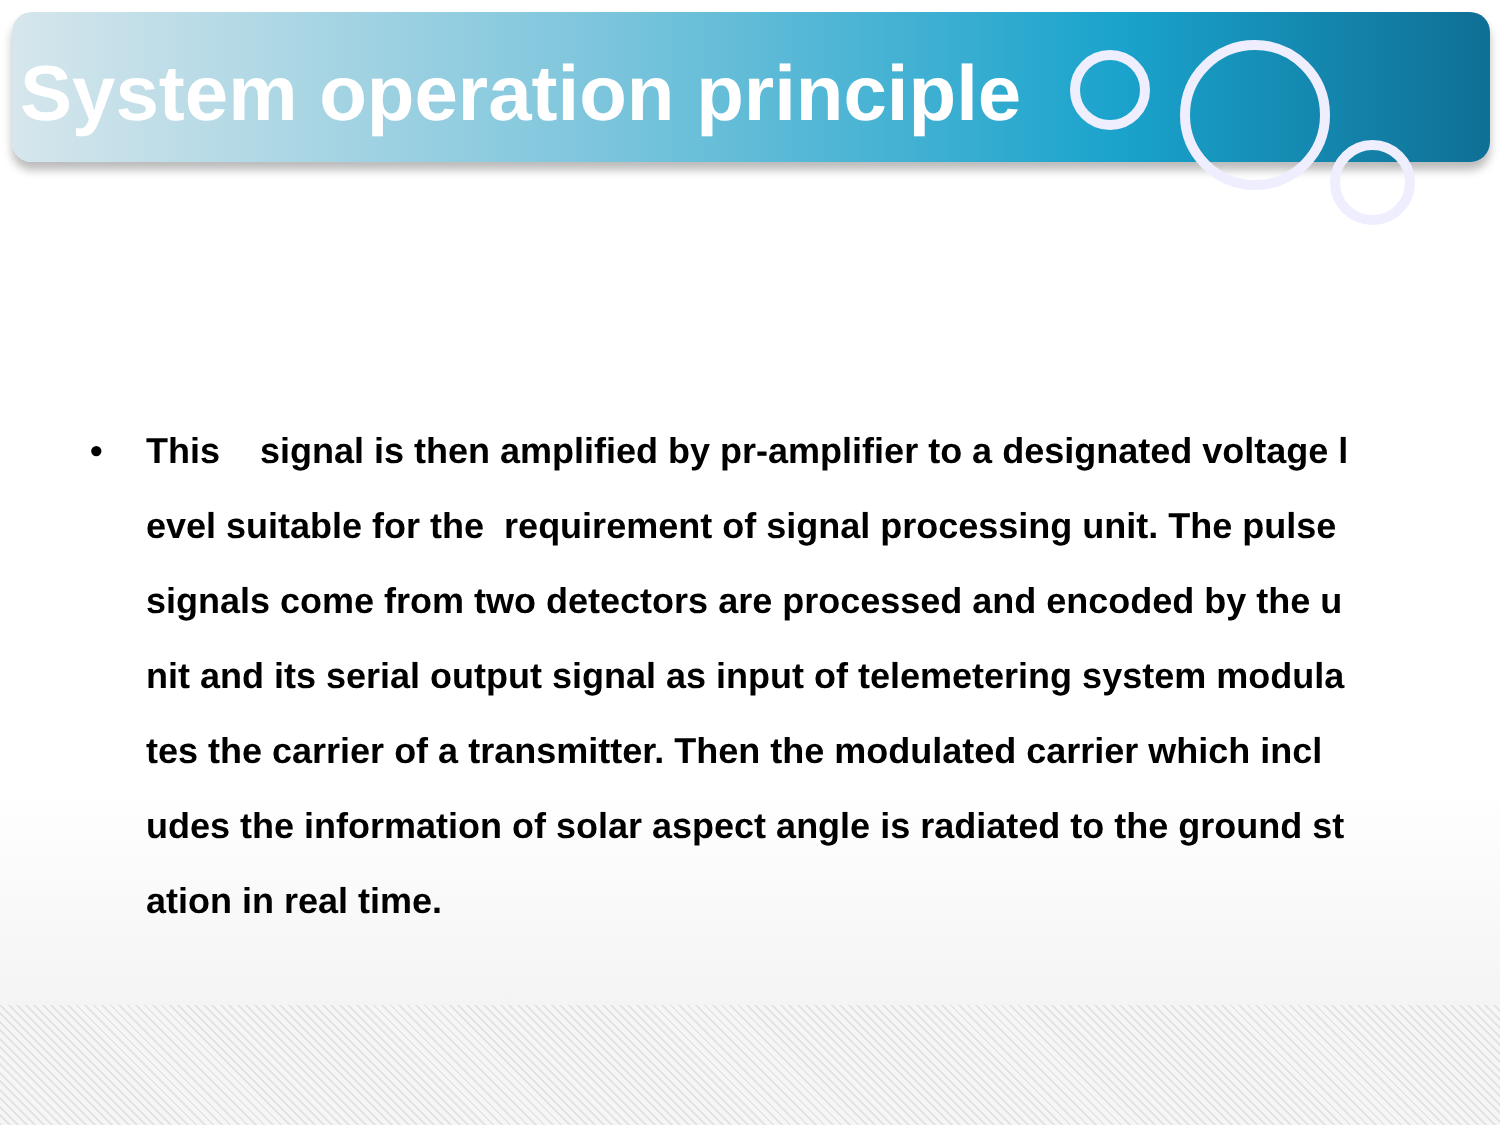System operation principle
• This signal is then amplified by pr-amplifier to a designated voltage l evel suitable for the requirement of signal processing unit. The pulse signals come from two detectors are processed and encoded by the u nit and its serial output signal as input of telemetering system modula tes the carrier of a transmitter. Then the modulated carrier which incl udes the information of solar aspect angle is radiated to the ground st ation in real time.